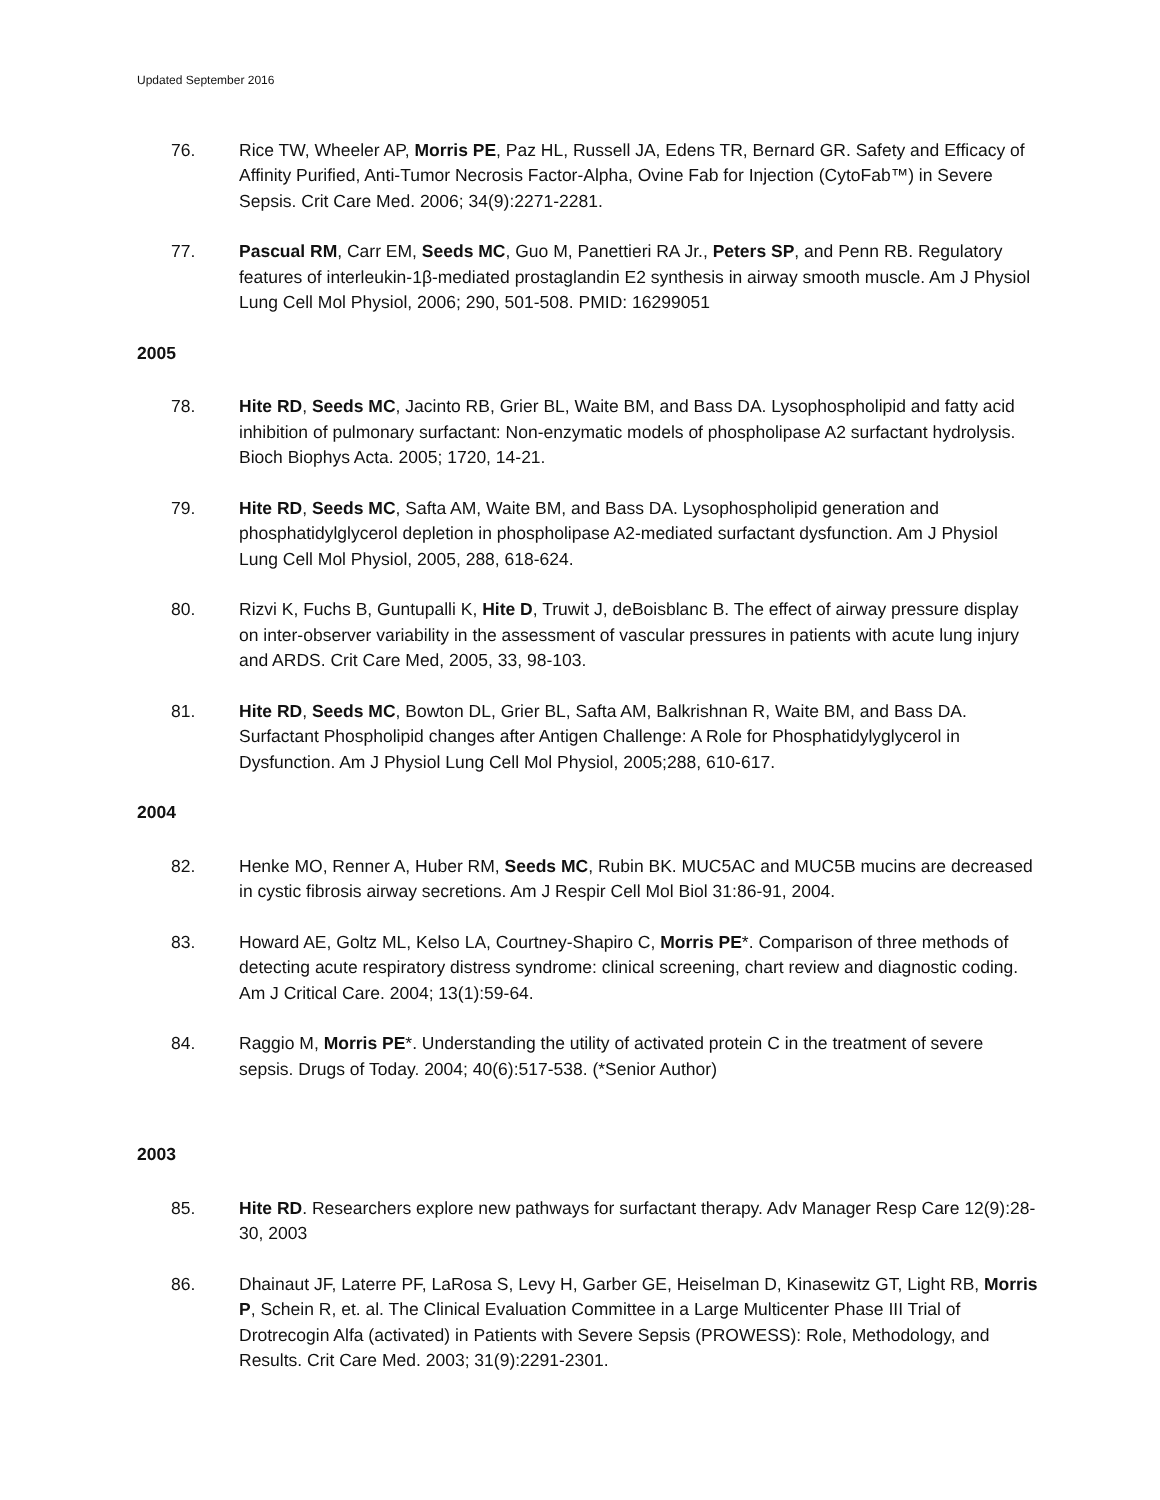Updated September 2016
76. Rice TW, Wheeler AP, Morris PE, Paz HL, Russell JA, Edens TR, Bernard GR. Safety and Efficacy of Affinity Purified, Anti-Tumor Necrosis Factor-Alpha, Ovine Fab for Injection (CytoFab™) in Severe Sepsis. Crit Care Med. 2006; 34(9):2271-2281.
77. Pascual RM, Carr EM, Seeds MC, Guo M, Panettieri RA Jr., Peters SP, and Penn RB. Regulatory features of interleukin-1β-mediated prostaglandin E2 synthesis in airway smooth muscle. Am J Physiol Lung Cell Mol Physiol, 2006; 290, 501-508. PMID: 16299051
2005
78. Hite RD, Seeds MC, Jacinto RB, Grier BL, Waite BM, and Bass DA. Lysophospholipid and fatty acid inhibition of pulmonary surfactant: Non-enzymatic models of phospholipase A2 surfactant hydrolysis. Bioch Biophys Acta. 2005; 1720, 14-21.
79. Hite RD, Seeds MC, Safta AM, Waite BM, and Bass DA. Lysophospholipid generation and phosphatidylglycerol depletion in phospholipase A2-mediated surfactant dysfunction. Am J Physiol Lung Cell Mol Physiol, 2005, 288, 618-624.
80. Rizvi K, Fuchs B, Guntupalli K, Hite D, Truwit J, deBoisblanc B. The effect of airway pressure display on inter-observer variability in the assessment of vascular pressures in patients with acute lung injury and ARDS. Crit Care Med, 2005, 33, 98-103.
81. Hite RD, Seeds MC, Bowton DL, Grier BL, Safta AM, Balkrishnan R, Waite BM, and Bass DA. Surfactant Phospholipid changes after Antigen Challenge: A Role for Phosphatidylyglycerol in Dysfunction. Am J Physiol Lung Cell Mol Physiol, 2005;288, 610-617.
2004
82. Henke MO, Renner A, Huber RM, Seeds MC, Rubin BK. MUC5AC and MUC5B mucins are decreased in cystic fibrosis airway secretions. Am J Respir Cell Mol Biol 31:86-91, 2004.
83. Howard AE, Goltz ML, Kelso LA, Courtney-Shapiro C, Morris PE*. Comparison of three methods of detecting acute respiratory distress syndrome: clinical screening, chart review and diagnostic coding. Am J Critical Care. 2004; 13(1):59-64.
84. Raggio M, Morris PE*. Understanding the utility of activated protein C in the treatment of severe sepsis. Drugs of Today. 2004; 40(6):517-538. (*Senior Author)
2003
85. Hite RD. Researchers explore new pathways for surfactant therapy. Adv Manager Resp Care 12(9):28-30, 2003
86. Dhainaut JF, Laterre PF, LaRosa S, Levy H, Garber GE, Heiselman D, Kinasewitz GT, Light RB, Morris P, Schein R, et. al. The Clinical Evaluation Committee in a Large Multicenter Phase III Trial of Drotrecogin Alfa (activated) in Patients with Severe Sepsis (PROWESS): Role, Methodology, and Results. Crit Care Med. 2003; 31(9):2291-2301.